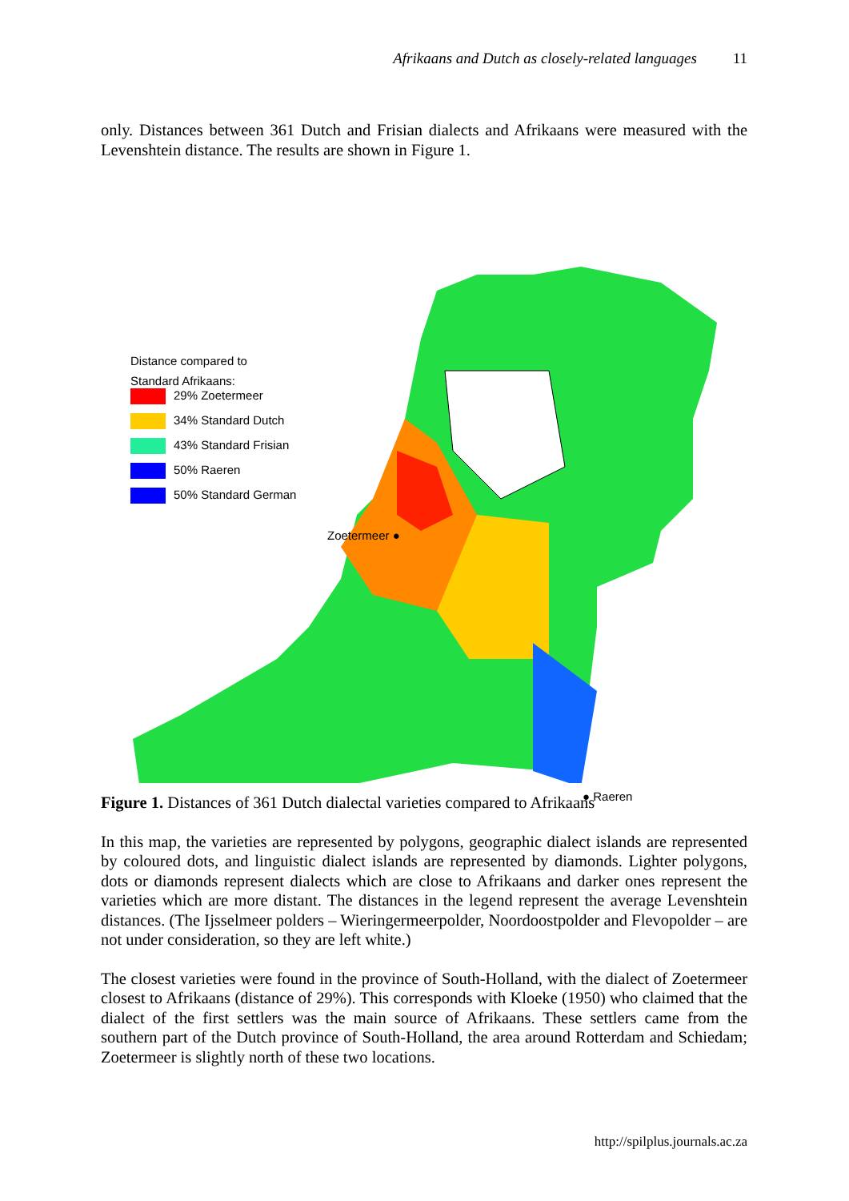Afrikaans and Dutch as closely-related languages 11
only. Distances between 361 Dutch and Frisian dialects and Afrikaans were measured with the Levenshtein distance. The results are shown in Figure 1.
Distance compared to
Standard Afrikaans:
29% Zoetermeer
34% Standard Dutch
43% Standard Frisian
50% Raeren
50% Standard German
Zoetermeer ●
● Raeren
Figure 1. Distances of 361 Dutch dialectal varieties compared to Afrikaans
In this map, the varieties are represented by polygons, geographic dialect islands are represented by coloured dots, and linguistic dialect islands are represented by diamonds. Lighter polygons, dots or diamonds represent dialects which are close to Afrikaans and darker ones represent the varieties which are more distant. The distances in the legend represent the average Levenshtein distances. (The Ijsselmeer polders – Wieringermeerpolder, Noordoostpolder and Flevopolder – are not under consideration, so they are left white.)
The closest varieties were found in the province of South-Holland, with the dialect of Zoetermeer closest to Afrikaans (distance of 29%). This corresponds with Kloeke (1950) who claimed that the dialect of the first settlers was the main source of Afrikaans. These settlers came from the southern part of the Dutch province of South-Holland, the area around Rotterdam and Schiedam; Zoetermeer is slightly north of these two locations.
http://spilplus.journals.ac.za